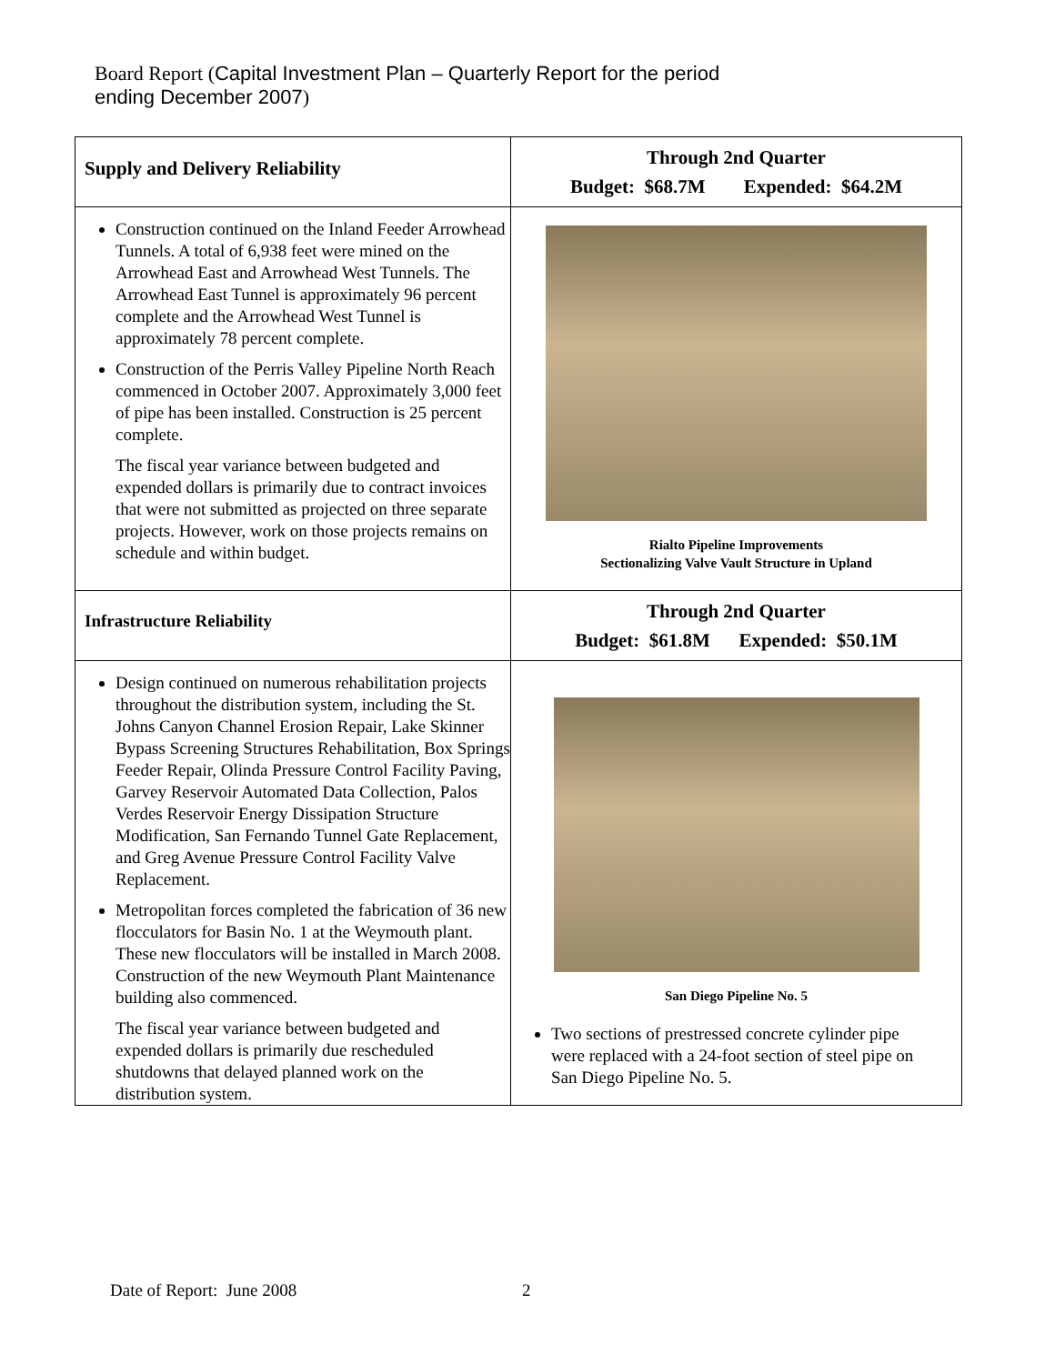Board Report (Capital Investment Plan – Quarterly Report for the period
ending December 2007)
| Supply and Delivery Reliability | Through 2nd Quarter Budget: $68.7M Expended: $64.2M |
| Construction continued on the Inland Feeder Arrowhead Tunnels. A total of 6,938 feet were mined on the Arrowhead East and Arrowhead West Tunnels. The Arrowhead East Tunnel is approximately 96 percent complete and the Arrowhead West Tunnel is approximately 78 percent complete. Construction of the Perris Valley Pipeline North Reach commenced in October 2007. Approximately 3,000 feet of pipe has been installed. Construction is 25 percent complete. The fiscal year variance between budgeted and expended dollars is primarily due to contract invoices that were not submitted as projected on three separate projects. However, work on those projects remains on schedule and within budget. | Rialto Pipeline Improvements Sectionalizing Valve Vault Structure in Upland |
| Infrastructure Reliability | Through 2nd Quarter Budget: $61.8M Expended: $50.1M |
| Design continued on numerous rehabilitation projects throughout the distribution system, including the St. Johns Canyon Channel Erosion Repair, Lake Skinner Bypass Screening Structures Rehabilitation, Box Springs Feeder Repair, Olinda Pressure Control Facility Paving, Garvey Reservoir Automated Data Collection, Palos Verdes Reservoir Energy Dissipation Structure Modification, San Fernando Tunnel Gate Replacement, and Greg Avenue Pressure Control Facility Valve Replacement. Metropolitan forces completed the fabrication of 36 new flocculators for Basin No. 1 at the Weymouth plant. These new flocculators will be installed in March 2008. Construction of the new Weymouth Plant Maintenance building also commenced. The fiscal year variance between budgeted and expended dollars is primarily due rescheduled shutdowns that delayed planned work on the distribution system. | San Diego Pipeline No. 5 Two sections of prestressed concrete cylinder pipe were replaced with a 24-foot section of steel pipe on San Diego Pipeline No. 5. |
Date of Report: June 2008 2